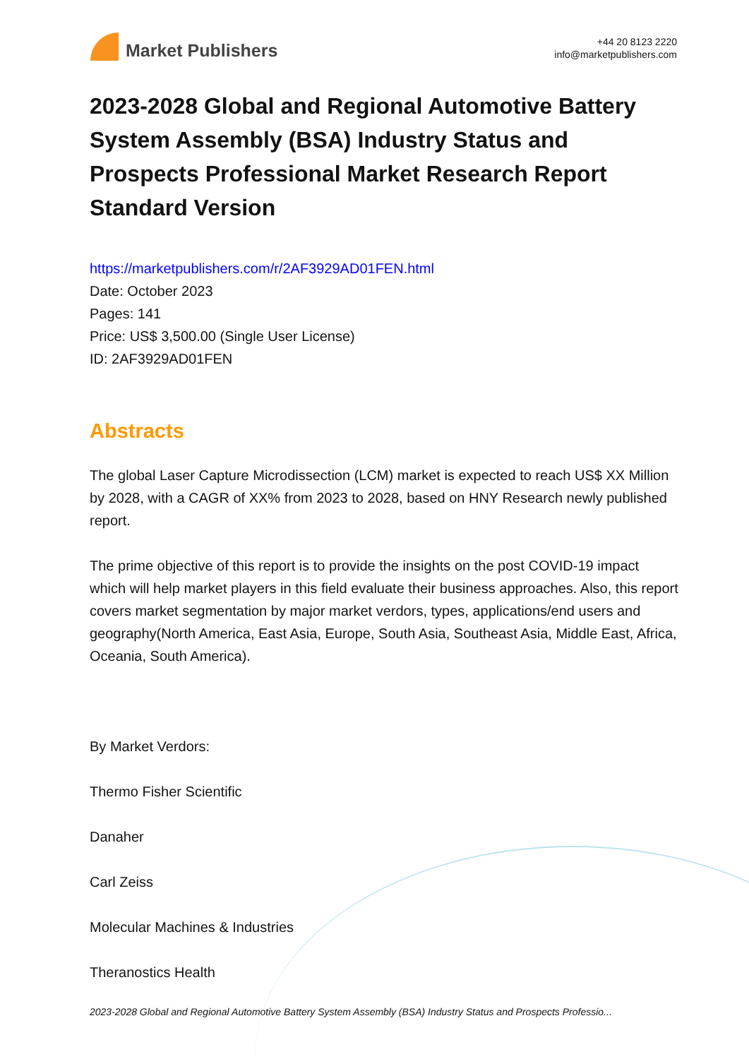Market Publishers
+44 20 8123 2220
info@marketpublishers.com
2023-2028 Global and Regional Automotive Battery System Assembly (BSA) Industry Status and Prospects Professional Market Research Report Standard Version
https://marketpublishers.com/r/2AF3929AD01FEN.html
Date: October 2023
Pages: 141
Price: US$ 3,500.00 (Single User License)
ID: 2AF3929AD01FEN
Abstracts
The global Laser Capture Microdissection (LCM) market is expected to reach US$ XX Million by 2028, with a CAGR of XX% from 2023 to 2028, based on HNY Research newly published report.
The prime objective of this report is to provide the insights on the post COVID-19 impact which will help market players in this field evaluate their business approaches. Also, this report covers market segmentation by major market verdors, types, applications/end users and geography(North America, East Asia, Europe, South Asia, Southeast Asia, Middle East, Africa, Oceania, South America).
By Market Verdors:
Thermo Fisher Scientific
Danaher
Carl Zeiss
Molecular Machines & Industries
Theranostics Health
2023-2028 Global and Regional Automotive Battery System Assembly (BSA) Industry Status and Prospects Professio...